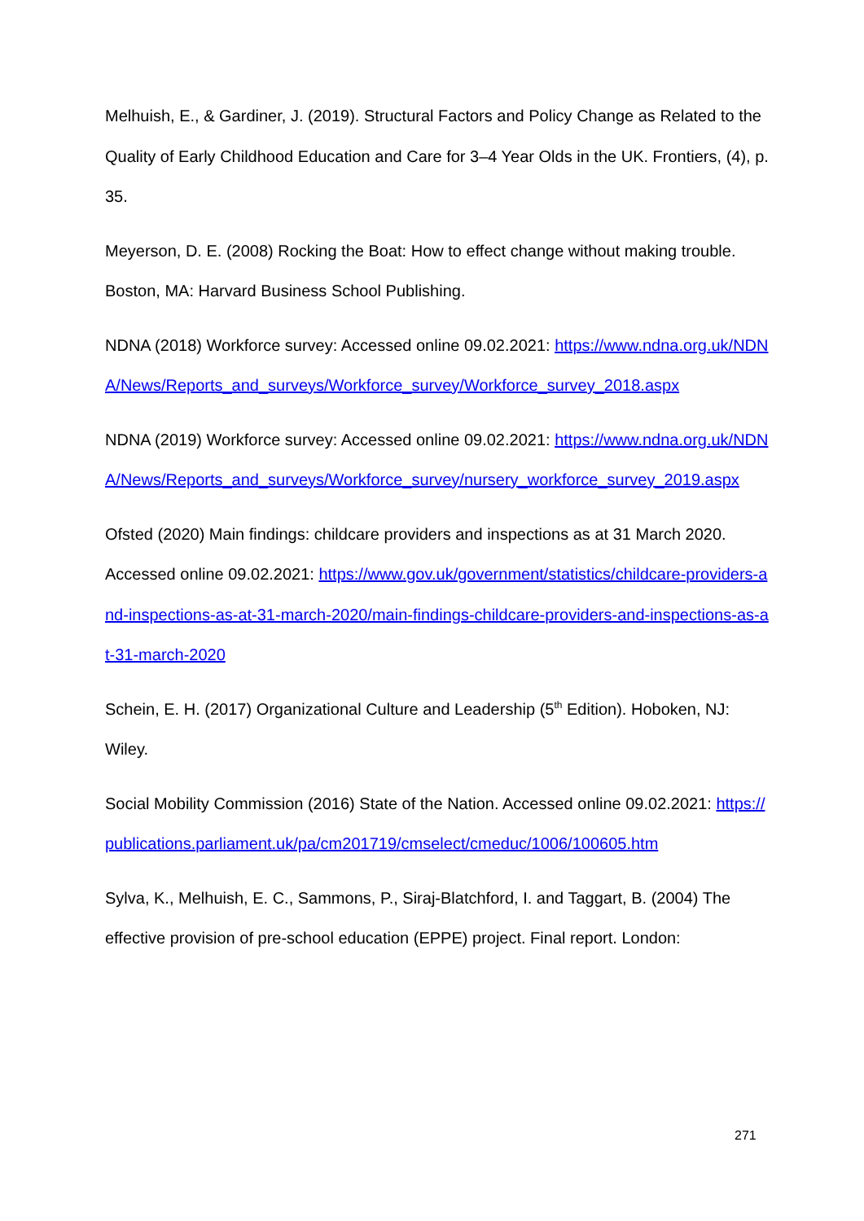Melhuish, E., & Gardiner, J. (2019). Structural Factors and Policy Change as Related to the Quality of Early Childhood Education and Care for 3–4 Year Olds in the UK. Frontiers, (4), p. 35.
Meyerson, D. E. (2008) Rocking the Boat: How to effect change without making trouble. Boston, MA: Harvard Business School Publishing.
NDNA (2018) Workforce survey: Accessed online 09.02.2021: https://www.ndna.org.uk/NDNA/News/Reports_and_surveys/Workforce_survey/Workforce_survey_2018.aspx
NDNA (2019) Workforce survey: Accessed online 09.02.2021: https://www.ndna.org.uk/NDNA/News/Reports_and_surveys/Workforce_survey/nursery_workforce_survey_2019.aspx
Ofsted (2020) Main findings: childcare providers and inspections as at 31 March 2020. Accessed online 09.02.2021: https://www.gov.uk/government/statistics/childcare-providers-and-inspections-as-at-31-march-2020/main-findings-childcare-providers-and-inspections-as-at-31-march-2020
Schein, E. H. (2017) Organizational Culture and Leadership (5<sup>th</sup> Edition). Hoboken, NJ: Wiley.
Social Mobility Commission (2016) State of the Nation. Accessed online 09.02.2021: https://publications.parliament.uk/pa/cm201719/cmselect/cmeduc/1006/100605.htm
Sylva, K., Melhuish, E. C., Sammons, P., Siraj-Blatchford, I. and Taggart, B. (2004) The effective provision of pre-school education (EPPE) project. Final report. London:
271